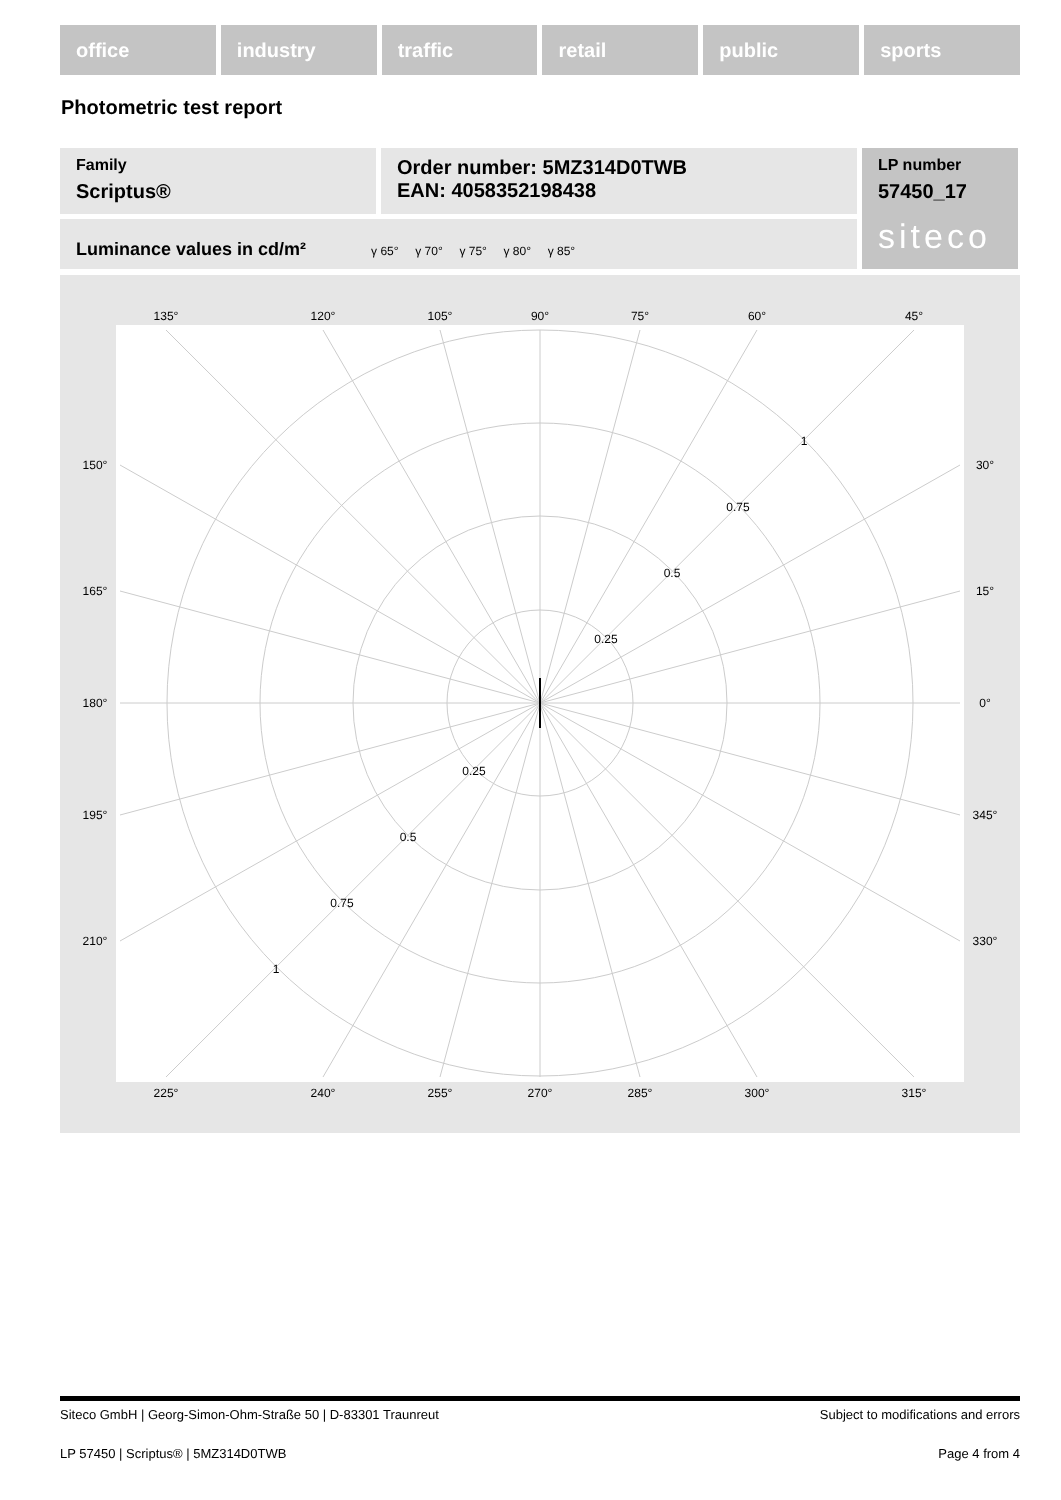office industry traffic retail public sports
Photometric test report
Family
Scriptus®
Order number: 5MZ314D0TWB
EAN: 4058352198438
LP number
57450_17
siteco
Luminance values in cd/m² γ 65° γ 70° γ 75° γ 80° γ 85°
135°
120°
105°
90°
75°
60°
45°
225°
240°
255°
270°
285°
300°
315°
150°
165°
180°
195°
210°
30°
15°
0°
345°
330°
0.25
0.5
0.75
1
0.25
0.5
0.75
1
Siteco GmbH | Georg-Simon-Ohm-Straße 50 | D-83301 Traunreut Subject to modifications and errors
LP 57450 | Scriptus® | 5MZ314D0TWB Page 4 from 4